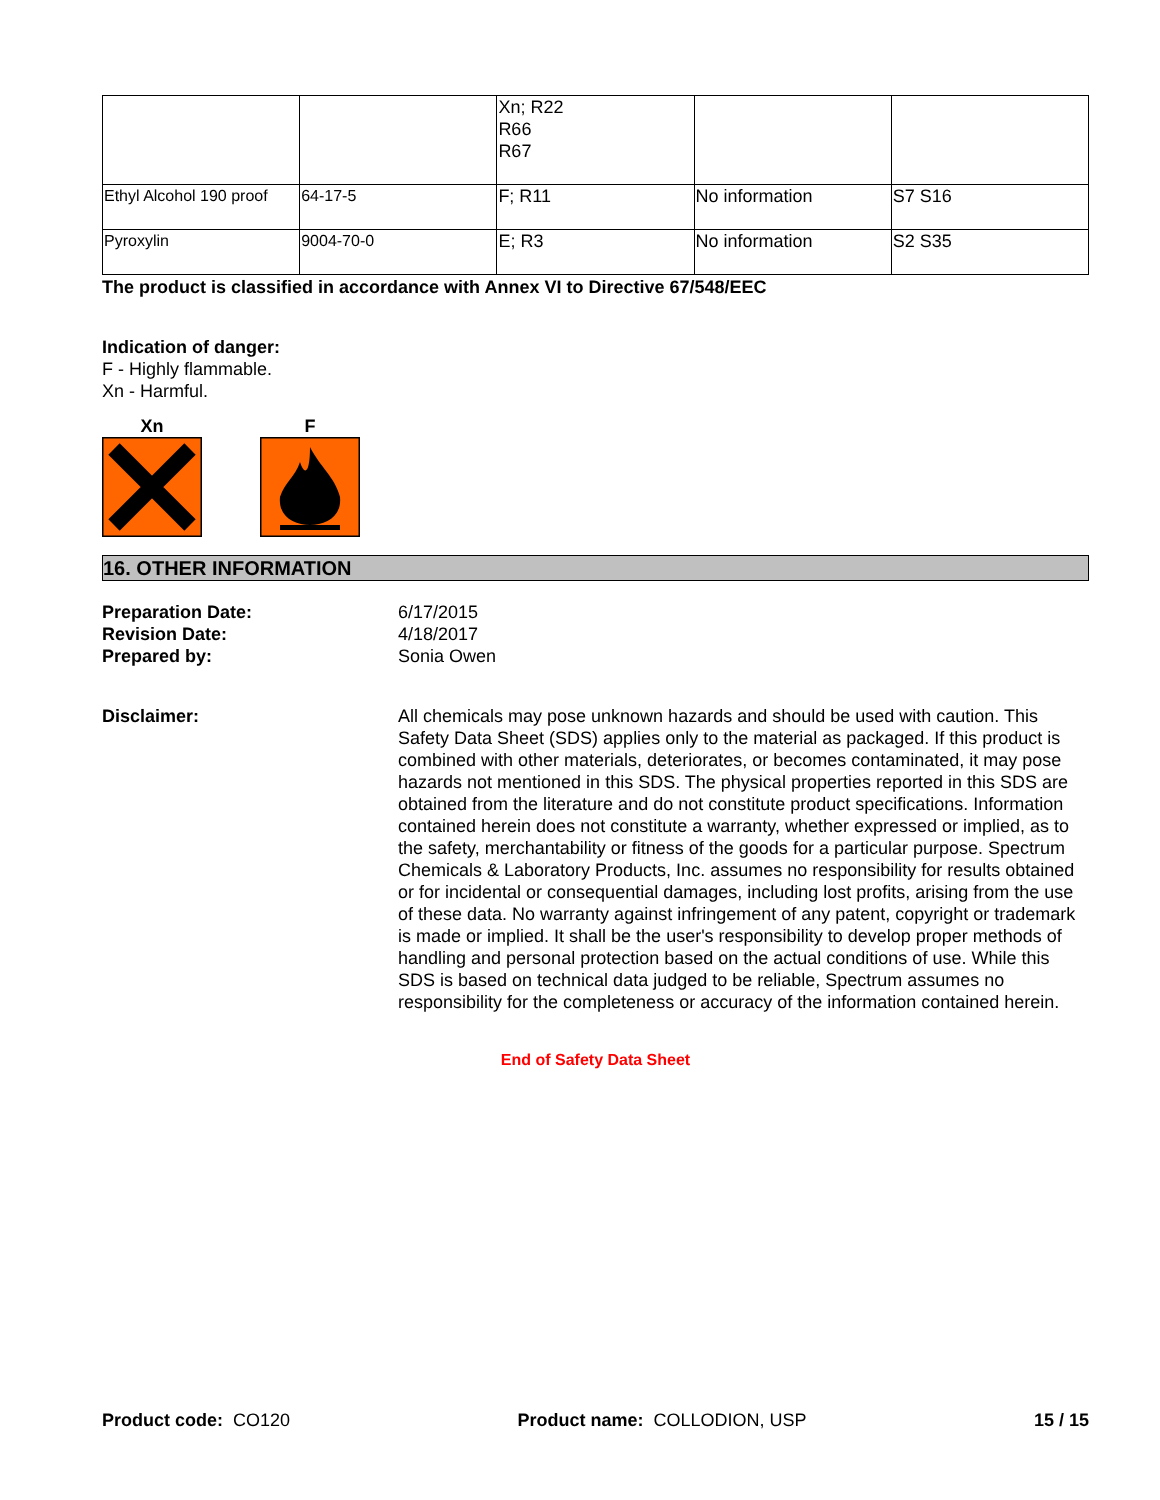| | | Xn; R22 R66 R67 | | |
| Ethyl Alcohol 190 proof | 64-17-5 | F; R11 | No information | S7 S16 |
| Pyroxylin | 9004-70-0 | E; R3 | No information | S2 S35 |
The product is classified in accordance with Annex VI to Directive 67/548/EEC
Indication of danger:
F - Highly flammable.
Xn - Harmful.
Xn F
16. OTHER INFORMATION
Preparation Date: 6/17/2015
Revision Date: 4/18/2017
Prepared by: Sonia Owen
Disclaimer: All chemicals may pose unknown hazards and should be used with caution. This Safety Data Sheet (SDS) applies only to the material as packaged. If this product is combined with other materials, deteriorates, or becomes contaminated, it may pose hazards not mentioned in this SDS. The physical properties reported in this SDS are obtained from the literature and do not constitute product specifications. Information contained herein does not constitute a warranty, whether expressed or implied, as to the safety, merchantability or fitness of the goods for a particular purpose. Spectrum Chemicals & Laboratory Products, Inc. assumes no responsibility for results obtained or for incidental or consequential damages, including lost profits, arising from the use of these data. No warranty against infringement of any patent, copyright or trademark is made or implied. It shall be the user's responsibility to develop proper methods of handling and personal protection based on the actual conditions of use. While this SDS is based on technical data judged to be reliable, Spectrum assumes no responsibility for the completeness or accuracy of the information contained herein.
End of Safety Data Sheet
Product code: CO120 Product name: COLLODION, USP 15 / 15